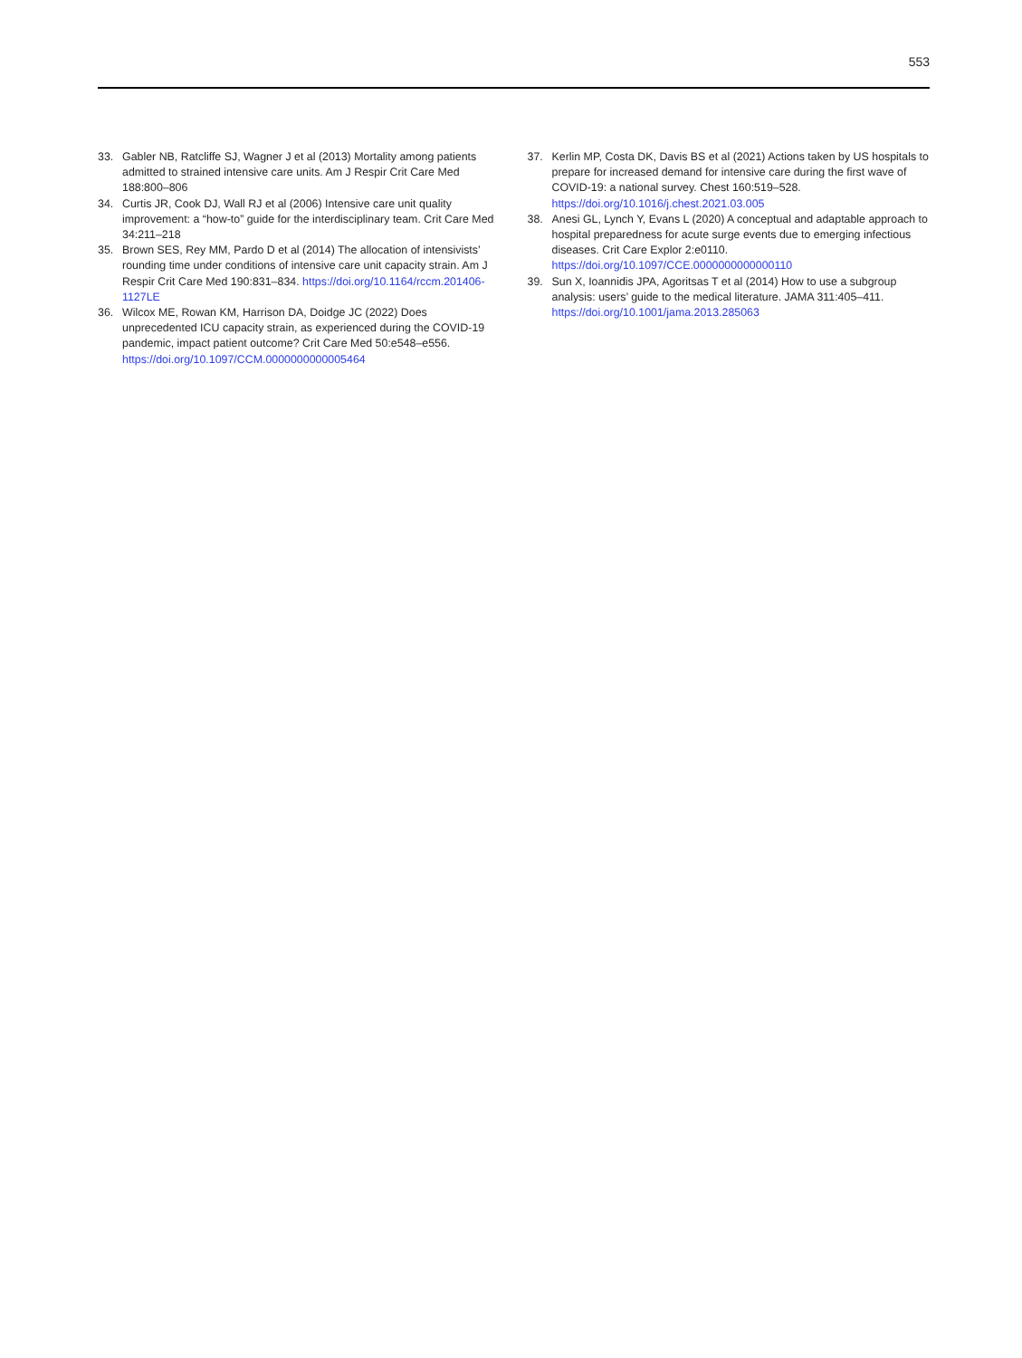553
33. Gabler NB, Ratcliffe SJ, Wagner J et al (2013) Mortality among patients admitted to strained intensive care units. Am J Respir Crit Care Med 188:800–806
34. Curtis JR, Cook DJ, Wall RJ et al (2006) Intensive care unit quality improvement: a “how-to” guide for the interdisciplinary team. Crit Care Med 34:211–218
35. Brown SES, Rey MM, Pardo D et al (2014) The allocation of intensivists’ rounding time under conditions of intensive care unit capacity strain. Am J Respir Crit Care Med 190:831–834. https://doi.org/10.1164/rccm.201406-1127LE
36. Wilcox ME, Rowan KM, Harrison DA, Doidge JC (2022) Does unprecedented ICU capacity strain, as experienced during the COVID-19 pandemic, impact patient outcome? Crit Care Med 50:e548–e556. https://doi.org/10.1097/CCM.0000000000005464
37. Kerlin MP, Costa DK, Davis BS et al (2021) Actions taken by US hospitals to prepare for increased demand for intensive care during the first wave of COVID-19: a national survey. Chest 160:519–528. https://doi.org/10.1016/j.chest.2021.03.005
38. Anesi GL, Lynch Y, Evans L (2020) A conceptual and adaptable approach to hospital preparedness for acute surge events due to emerging infectious diseases. Crit Care Explor 2:e0110. https://doi.org/10.1097/CCE.0000000000000110
39. Sun X, Ioannidis JPA, Agoritsas T et al (2014) How to use a subgroup analysis: users’ guide to the medical literature. JAMA 311:405–411. https://doi.org/10.1001/jama.2013.285063